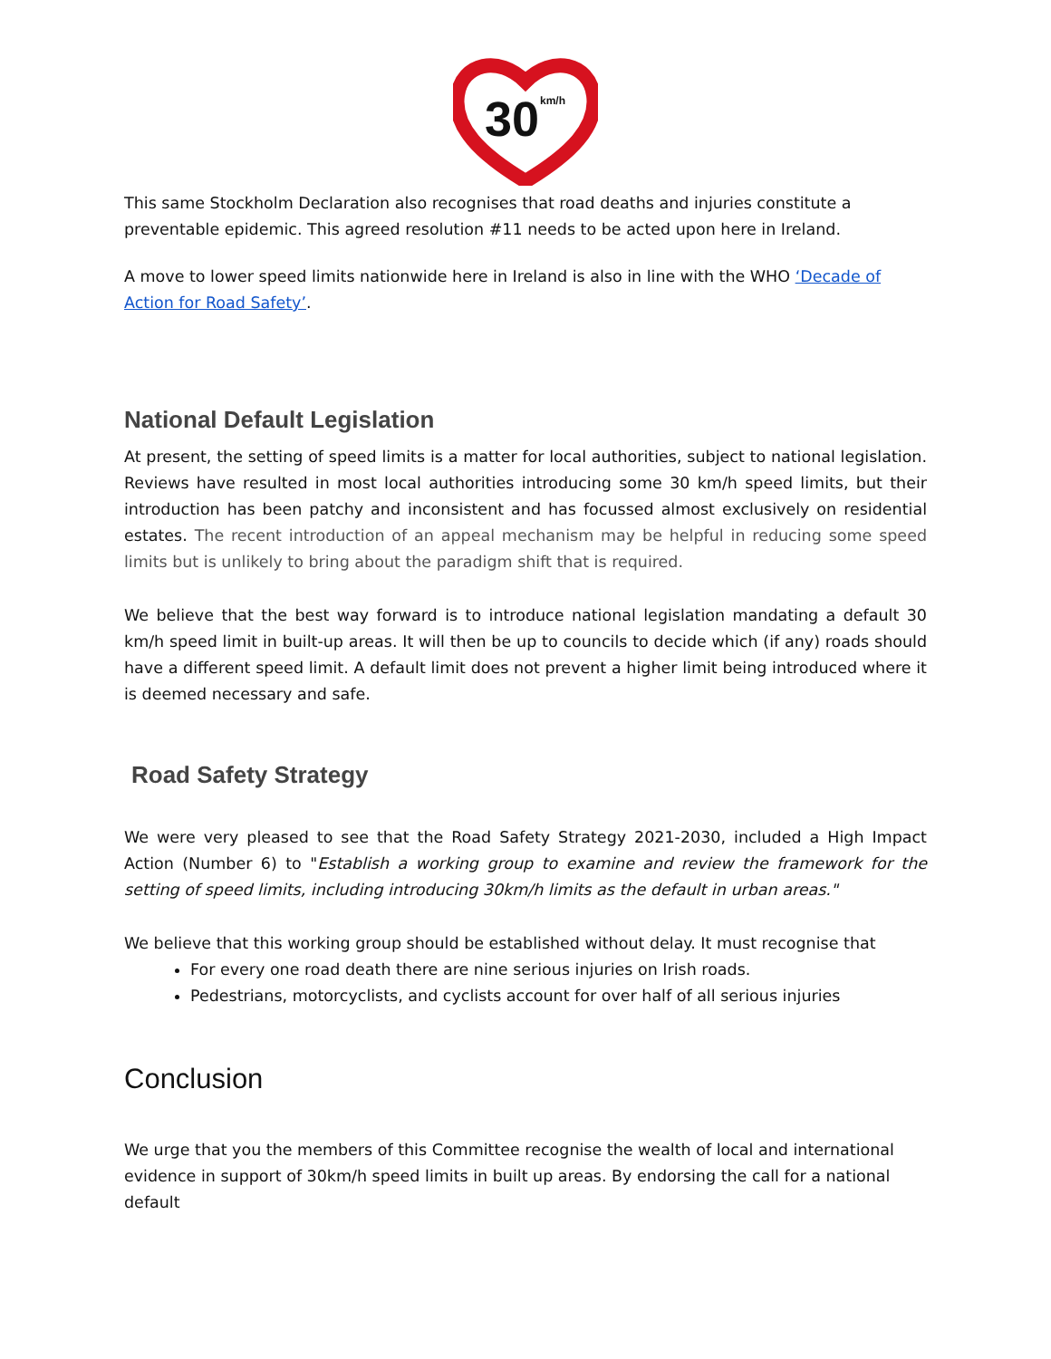30
km/h
This same Stockholm Declaration also recognises that road deaths and injuries constitute a preventable epidemic. This agreed resolution #11 needs to be acted upon here in Ireland.
A move to lower speed limits nationwide here in Ireland is also in line with the WHO ‘Decade of Action for Road Safety’.
National Default Legislation
At present, the setting of speed limits is a matter for local authorities, subject to national legislation. Reviews have resulted in most local authorities introducing some 30 km/h speed limits, but their introduction has been patchy and inconsistent and has focussed almost exclusively on residential estates. The recent introduction of an appeal mechanism may be helpful in reducing some speed limits but is unlikely to bring about the paradigm shift that is required.
We believe that the best way forward is to introduce national legislation mandating a default 30 km/h speed limit in built-up areas. It will then be up to councils to decide which (if any) roads should have a different speed limit. A default limit does not prevent a higher limit being introduced where it is deemed necessary and safe.
Road Safety Strategy
We were very pleased to see that the Road Safety Strategy 2021-2030, included a High Impact Action (Number 6) to "Establish a working group to examine and review the framework for the setting of speed limits, including introducing 30km/h limits as the default in urban areas."
We believe that this working group should be established without delay. It must recognise that
For every one road death there are nine serious injuries on Irish roads.
Pedestrians, motorcyclists, and cyclists account for over half of all serious injuries
Conclusion
We urge that you the members of this Committee recognise the wealth of local and international evidence in support of 30km/h speed limits in built up areas. By endorsing the call for a national default